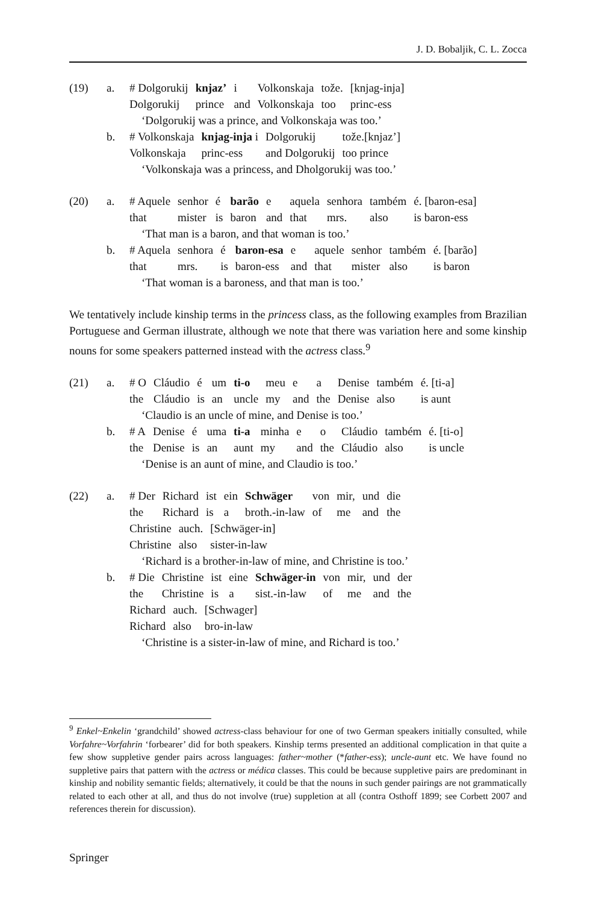J. D. Bobaljik, C. L. Zocca
(19)
a.
| # Dolgorukij | knjaz’ | i | Volkonskaja | tože. | [knjag-inja] |
| Dolgorukij | prince | and | Volkonskaja | too | princ-ess |
‘Dolgorukij was a prince, and Volkonskaja was too.’
b.
| # Volkonskaja | knjag-inja i | Dolgorukij | tože.[knjaz’] |
| Volkonskaja | princ-ess | and Dolgorukij | too prince |
‘Volkonskaja was a princess, and Dholgorukij was too.’
(20)
a.
| # Aquele | senhor | é | barão | e | aquela | senhora | também | é. [baron-esa] |
| that | mister | is | baron | and | that | mrs. | also | is baron-ess |
‘That man is a baron, and that woman is too.’
b.
| # Aquela | senhora | é | baron-esa | e | aquele | senhor | também | é. [barão] |
| that | mrs. | is | baron-ess | and | that | mister | also | is baron |
‘That woman is a baroness, and that man is too.’
We tentatively include kinship terms in the princess class, as the following examples from Brazilian Portuguese and German illustrate, although we note that there was variation here and some kinship nouns for some speakers patterned instead with the actress class.<sup>9</sup>
(21)
a.
| # O | Cláudio | é | um | ti-o | meu | e | a | Denise | também | é. [ti-a] |
| the | Cláudio | is | an | uncle | my | and | the | Denise | also | is aunt |
‘Claudio is an uncle of mine, and Denise is too.’
b.
| # A | Denise | é | uma | ti-a | minha | e | o | Cláudio | também | é. [ti-o] |
| the | Denise | is | an | aunt | my | and | the | Cláudio | also | is uncle |
‘Denise is an aunt of mine, and Claudio is too.’
(22)
a.
| # Der | Richard | ist | ein | Schwäger | von | mir, | und | die |
| the | Richard | is | a | broth.-in-law | of | me | and | the |
| Christine | auch. | [Schwäger-in] |
| Christine | also | sister-in-law |
‘Richard is a brother-in-law of mine, and Christine is too.’
b.
| # Die | Christine | ist | eine | Schwäger-in | von | mir, | und | der |
| the | Christine | is | a | sist.-in-law | of | me | and | the |
| Richard | auch. | [Schwager] |
| Richard | also | bro-in-law |
‘Christine is a sister-in-law of mine, and Richard is too.’
<sup>9</sup> Enkel~Enkelin ‘grandchild’ showed actress-class behaviour for one of two German speakers initially consulted, while Vorfahre~Vorfahrin ‘forbearer’ did for both speakers. Kinship terms presented an additional complication in that quite a few show suppletive gender pairs across languages: father~mother (*father-ess); uncle-aunt etc. We have found no suppletive pairs that pattern with the actress or médica classes. This could be because suppletive pairs are predominant in kinship and nobility semantic fields; alternatively, it could be that the nouns in such gender pairings are not grammatically related to each other at all, and thus do not involve (true) suppletion at all (contra Osthoff 1899; see Corbett 2007 and references therein for discussion).
Springer